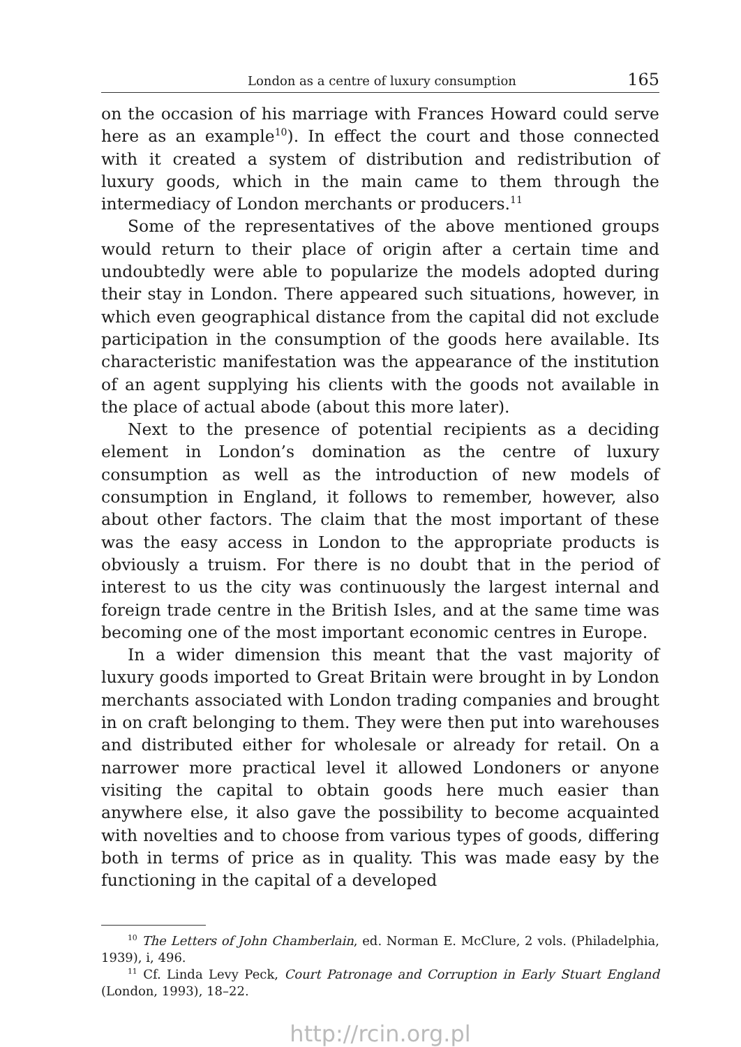London as a centre of luxury consumption 165
on the occasion of his marriage with Frances Howard could serve here as an example<sup>10</sup>). In effect the court and those connected with it created a system of distribution and redistribution of luxury goods, which in the main came to them through the intermediacy of London merchants or producers.<sup>11</sup>
Some of the representatives of the above mentioned groups would return to their place of origin after a certain time and undoubtedly were able to popularize the models adopted during their stay in London. There appeared such situations, however, in which even geographical distance from the capital did not exclude participation in the consumption of the goods here available. Its characteristic manifestation was the appearance of the institution of an agent sup­plying his clients with the goods not available in the place of actual abode (about this more later).
Next to the presence of potential recipients as a deciding element in London’s domination as the centre of luxury consumption as well as the introduction of new models of consumption in England, it follows to remember, however, also about other factors. The claim that the most important of these was the easy access in London to the appropriate products is obviously a truism. For there is no doubt that in the period of interest to us the city was continuously the largest internal and foreign trade centre in the British Isles, and at the same time was becoming one of the most important economic centres in Europe.
In a wider dimension this meant that the vast majority of luxury goods imported to Great Britain were brought in by London mer­chants associated with London trading companies and brought in on craft belonging to them. They were then put into warehouses and distributed either for wholesale or already for retail. On a narrower more practical level it allowed Londoners or anyone visiting the capital to obtain goods here much easier than anywhere else, it also gave the possibility to become acquainted with novelties and to choose from various types of goods, differing both in terms of price as in quality. This was made easy by the functioning in the capital of a developed
<sup>10</sup> The Letters of John Chamberlain, ed. Norman E. McClure, 2 vols. (Philadelphia, 1939), i, 496.
<sup>11</sup> Cf. Linda Levy Peck, Court Patronage and Corruption in Early Stuart England (London, 1993), 18–22.
http://rcin.org.pl